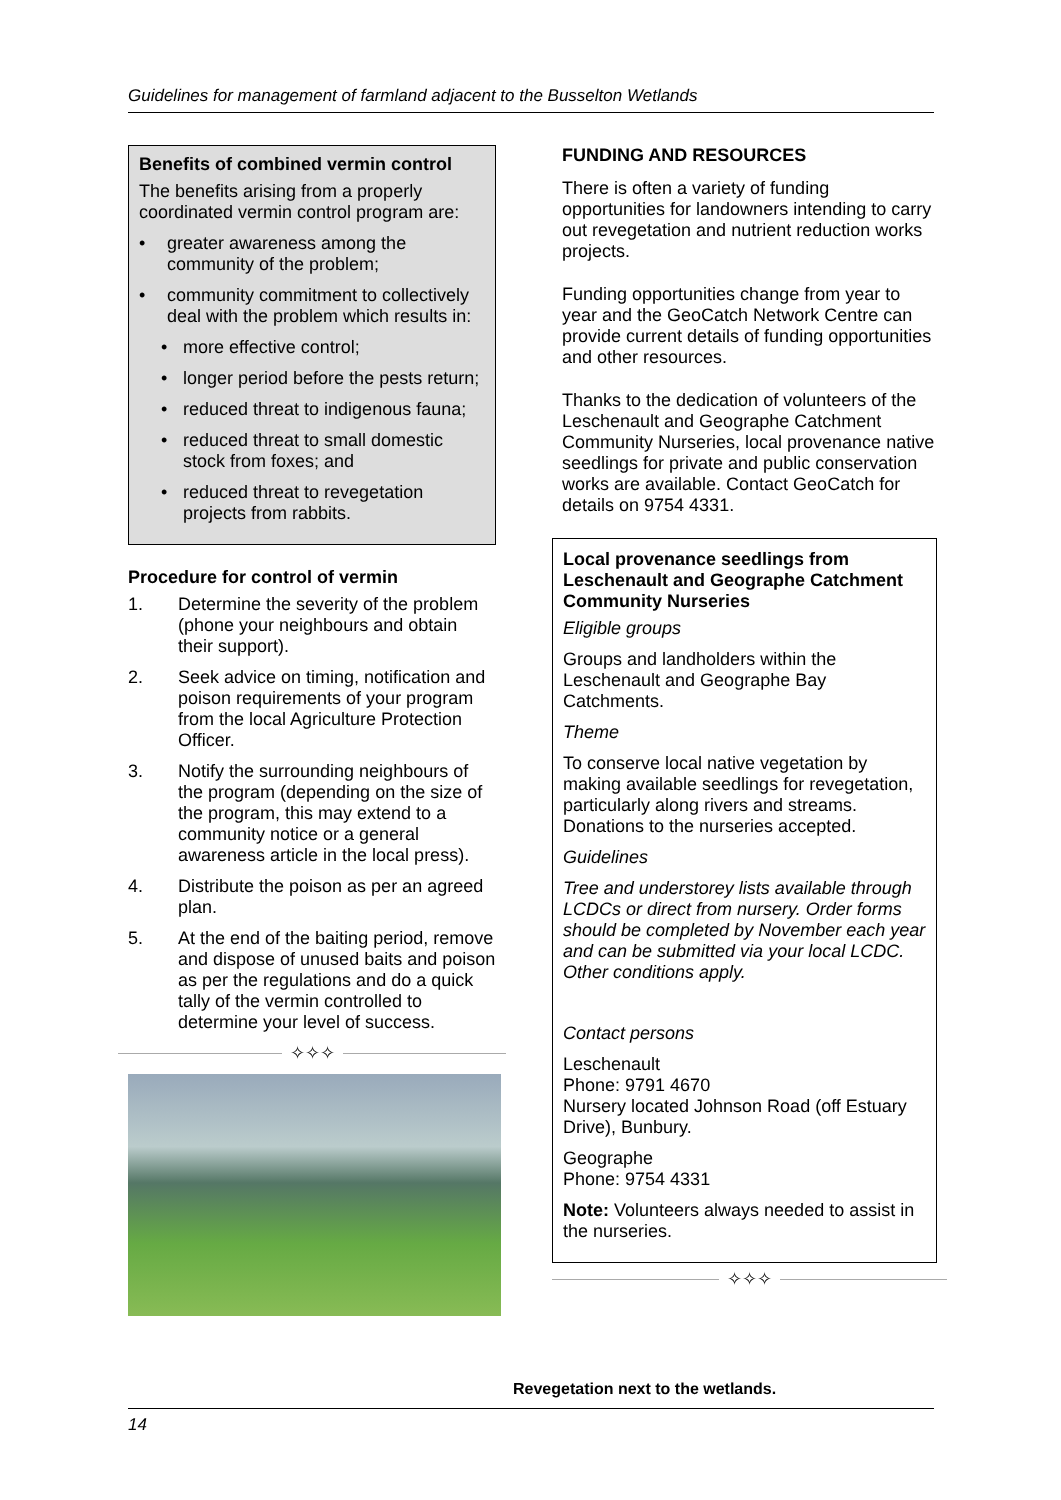Guidelines for management of farmland adjacent to the Busselton Wetlands
Benefits of combined vermin control
The benefits arising from a properly coordinated vermin control program are:
• greater awareness among the community of the problem;
• community commitment to collectively deal with the problem which results in:
• more effective control;
• longer period before the pests return;
• reduced threat to indigenous fauna;
• reduced threat to small domestic stock from foxes; and
• reduced threat to revegetation projects from rabbits.
Procedure for control of vermin
1. Determine the severity of the problem (phone your neighbours and obtain their support).
2. Seek advice on timing, notification and poison requirements of your program from the local Agriculture Protection Officer.
3. Notify the surrounding neighbours of the program (depending on the size of the program, this may extend to a community notice or a general awareness article in the local press).
4. Distribute the poison as per an agreed plan.
5. At the end of the baiting period, remove and dispose of unused baits and poison as per the regulations and do a quick tally of the vermin controlled to determine your level of success.
✧✧✧
FUNDING AND RESOURCES
There is often a variety of funding opportunities for landowners intending to carry out revegetation and nutrient reduction works projects.
Funding opportunities change from year to year and the GeoCatch Network Centre can provide current details of funding opportunities and other resources.
Thanks to the dedication of volunteers of the Leschenault and Geographe Catchment Community Nurseries, local provenance native seedlings for private and public conservation works are available. Contact GeoCatch for details on 9754 4331.
Local provenance seedlings from Leschenault and Geographe Catchment Community Nurseries
Eligible groups
Groups and landholders within the Leschenault and Geographe Bay Catchments.
Theme
To conserve local native vegetation by making available seedlings for revegetation, particularly along rivers and streams. Donations to the nurseries accepted.
Guidelines
Tree and understorey lists available through LCDCs or direct from nursery. Order forms should be completed by November each year and can be submitted via your local LCDC. Other conditions apply.
Contact persons
Leschenault
Phone: 9791 4670
Nursery located Johnson Road (off Estuary Drive), Bunbury.
Geographe
Phone: 9754 4331
Note: Volunteers always needed to assist in the nurseries.
✧✧✧
Revegetation next to the wetlands.
14